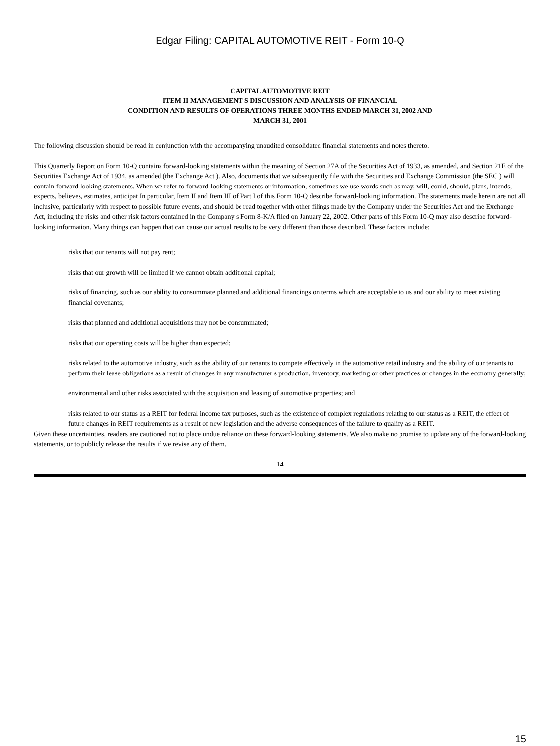Edgar Filing: CAPITAL AUTOMOTIVE REIT - Form 10-Q
CAPITAL AUTOMOTIVE REIT
ITEM II MANAGEMENT S DISCUSSION AND ANALYSIS OF FINANCIAL
CONDITION AND RESULTS OF OPERATIONS THREE MONTHS ENDED MARCH 31, 2002 AND
MARCH 31, 2001
The following discussion should be read in conjunction with the accompanying unaudited consolidated financial statements and notes thereto.
This Quarterly Report on Form 10-Q contains forward-looking statements within the meaning of Section 27A of the Securities Act of 1933, as amended, and Section 21E of the Securities Exchange Act of 1934, as amended (the Exchange Act ). Also, documents that we subsequently file with the Securities and Exchange Commission (the SEC ) will contain forward-looking statements. When we refer to forward-looking statements or information, sometimes we use words such as may, will, could, should, plans, intends, expects, believes, estimates, anticipat In particular, Item II and Item III of Part I of this Form 10-Q describe forward-looking information. The statements made herein are not all inclusive, particularly with respect to possible future events, and should be read together with other filings made by the Company under the Securities Act and the Exchange Act, including the risks and other risk factors contained in the Company s Form 8-K/A filed on January 22, 2002. Other parts of this Form 10-Q may also describe forward-looking information. Many things can happen that can cause our actual results to be very different than those described. These factors include:
risks that our tenants will not pay rent;
risks that our growth will be limited if we cannot obtain additional capital;
risks of financing, such as our ability to consummate planned and additional financings on terms which are acceptable to us and our ability to meet existing financial covenants;
risks that planned and additional acquisitions may not be consummated;
risks that our operating costs will be higher than expected;
risks related to the automotive industry, such as the ability of our tenants to compete effectively in the automotive retail industry and the ability of our tenants to perform their lease obligations as a result of changes in any manufacturer s production, inventory, marketing or other practices or changes in the economy generally;
environmental and other risks associated with the acquisition and leasing of automotive properties; and
risks related to our status as a REIT for federal income tax purposes, such as the existence of complex regulations relating to our status as a REIT, the effect of future changes in REIT requirements as a result of new legislation and the adverse consequences of the failure to qualify as a REIT.
Given these uncertainties, readers are cautioned not to place undue reliance on these forward-looking statements. We also make no promise to update any of the forward-looking statements, or to publicly release the results if we revise any of them.
14
15